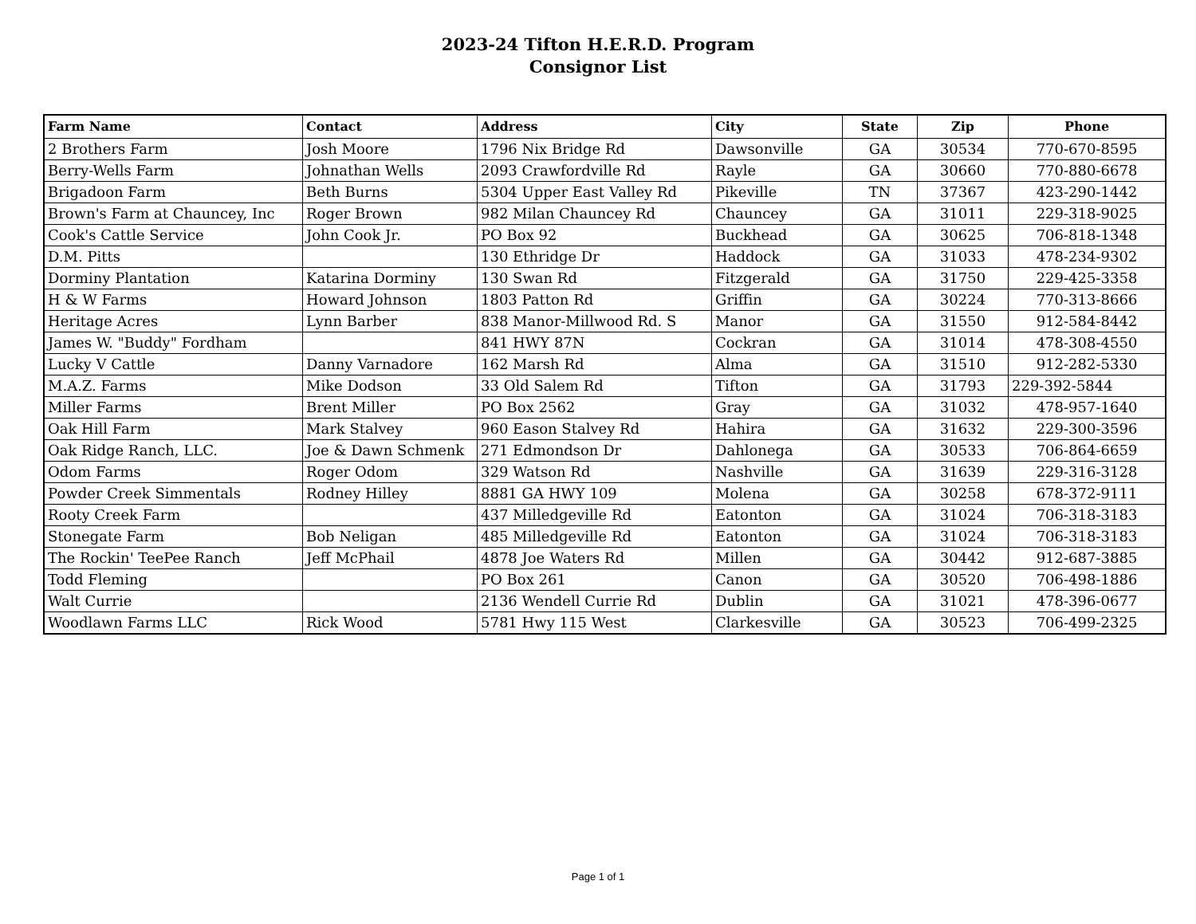2023-24 Tifton H.E.R.D. Program
Consignor List
| Farm Name | Contact | Address | City | State | Zip | Phone |
| --- | --- | --- | --- | --- | --- | --- |
| 2 Brothers Farm | Josh Moore | 1796 Nix Bridge Rd | Dawsonville | GA | 30534 | 770-670-8595 |
| Berry-Wells Farm | Johnathan Wells | 2093 Crawfordville Rd | Rayle | GA | 30660 | 770-880-6678 |
| Brigadoon Farm | Beth Burns | 5304 Upper East Valley Rd | Pikeville | TN | 37367 | 423-290-1442 |
| Brown's Farm at Chauncey, Inc | Roger Brown | 982 Milan Chauncey Rd | Chauncey | GA | 31011 | 229-318-9025 |
| Cook's Cattle Service | John Cook Jr. | PO Box 92 | Buckhead | GA | 30625 | 706-818-1348 |
| D.M. Pitts | | 130 Ethridge Dr | Haddock | GA | 31033 | 478-234-9302 |
| Dorminy Plantation | Katarina Dorminy | 130 Swan Rd | Fitzgerald | GA | 31750 | 229-425-3358 |
| H & W Farms | Howard Johnson | 1803 Patton Rd | Griffin | GA | 30224 | 770-313-8666 |
| Heritage Acres | Lynn Barber | 838 Manor-Millwood Rd. S | Manor | GA | 31550 | 912-584-8442 |
| James W. "Buddy" Fordham | | 841 HWY 87N | Cockran | GA | 31014 | 478-308-4550 |
| Lucky V Cattle | Danny Varnadore | 162 Marsh Rd | Alma | GA | 31510 | 912-282-5330 |
| M.A.Z. Farms | Mike Dodson | 33 Old Salem Rd | Tifton | GA | 31793 | 229-392-5844 |
| Miller Farms | Brent Miller | PO Box 2562 | Gray | GA | 31032 | 478-957-1640 |
| Oak Hill Farm | Mark Stalvey | 960 Eason Stalvey Rd | Hahira | GA | 31632 | 229-300-3596 |
| Oak Ridge Ranch, LLC. | Joe & Dawn Schmenk | 271 Edmondson Dr | Dahlonega | GA | 30533 | 706-864-6659 |
| Odom Farms | Roger Odom | 329 Watson Rd | Nashville | GA | 31639 | 229-316-3128 |
| Powder Creek Simmentals | Rodney Hilley | 8881 GA HWY 109 | Molena | GA | 30258 | 678-372-9111 |
| Rooty Creek Farm | | 437 Milledgeville Rd | Eatonton | GA | 31024 | 706-318-3183 |
| Stonegate Farm | Bob Neligan | 485 Milledgeville Rd | Eatonton | GA | 31024 | 706-318-3183 |
| The Rockin' TeePee Ranch | Jeff McPhail | 4878 Joe Waters Rd | Millen | GA | 30442 | 912-687-3885 |
| Todd Fleming | | PO Box 261 | Canon | GA | 30520 | 706-498-1886 |
| Walt Currie | | 2136 Wendell Currie Rd | Dublin | GA | 31021 | 478-396-0677 |
| Woodlawn Farms LLC | Rick Wood | 5781 Hwy 115 West | Clarkesville | GA | 30523 | 706-499-2325 |
Page 1 of 1